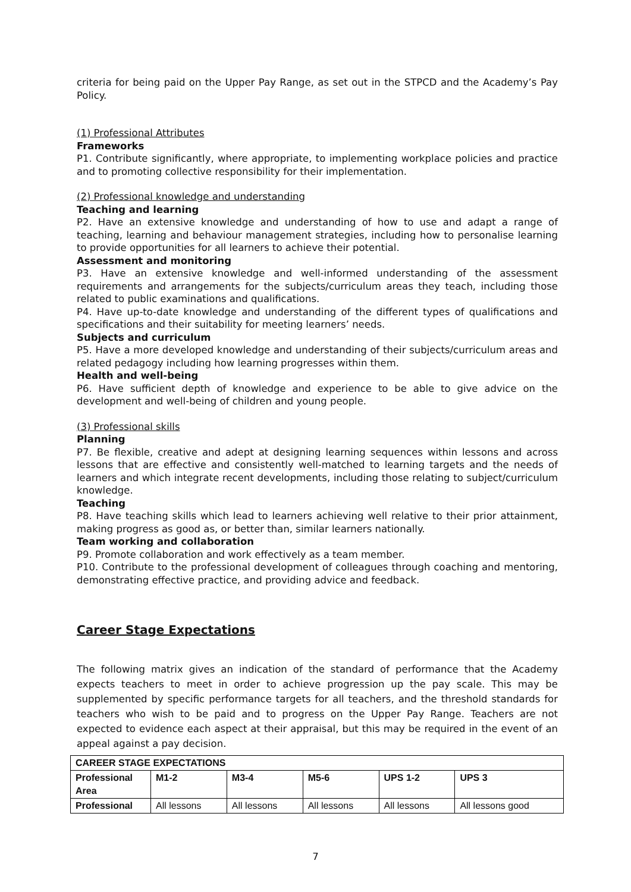criteria for being paid on the Upper Pay Range, as set out in the STPCD and the Academy’s Pay Policy.
(1) Professional Attributes
Frameworks
P1. Contribute significantly, where appropriate, to implementing workplace policies and practice and to promoting collective responsibility for their implementation.
(2) Professional knowledge and understanding
Teaching and learning
P2. Have an extensive knowledge and understanding of how to use and adapt a range of teaching, learning and behaviour management strategies, including how to personalise learning to provide opportunities for all learners to achieve their potential.
Assessment and monitoring
P3. Have an extensive knowledge and well-informed understanding of the assessment requirements and arrangements for the subjects/curriculum areas they teach, including those related to public examinations and qualifications.
P4. Have up-to-date knowledge and understanding of the different types of qualifications and specifications and their suitability for meeting learners’ needs.
Subjects and curriculum
P5. Have a more developed knowledge and understanding of their subjects/curriculum areas and related pedagogy including how learning progresses within them.
Health and well-being
P6. Have sufficient depth of knowledge and experience to be able to give advice on the development and well-being of children and young people.
(3) Professional skills
Planning
P7. Be flexible, creative and adept at designing learning sequences within lessons and across lessons that are effective and consistently well-matched to learning targets and the needs of learners and which integrate recent developments, including those relating to subject/curriculum knowledge.
Teaching
P8. Have teaching skills which lead to learners achieving well relative to their prior attainment, making progress as good as, or better than, similar learners nationally.
Team working and collaboration
P9. Promote collaboration and work effectively as a team member.
P10. Contribute to the professional development of colleagues through coaching and mentoring, demonstrating effective practice, and providing advice and feedback.
Career Stage Expectations
The following matrix gives an indication of the standard of performance that the Academy expects teachers to meet in order to achieve progression up the pay scale. This may be supplemented by specific performance targets for all teachers, and the threshold standards for teachers who wish to be paid and to progress on the Upper Pay Range. Teachers are not expected to evidence each aspect at their appraisal, but this may be required in the event of an appeal against a pay decision.
| CAREER STAGE EXPECTATIONS | | | | | |
| --- | --- | --- | --- | --- | --- |
| Professional Area | M1-2 | M3-4 | M5-6 | UPS 1-2 | UPS 3 |
| Professional | All lessons | All lessons | All lessons | All lessons | All lessons good |
7